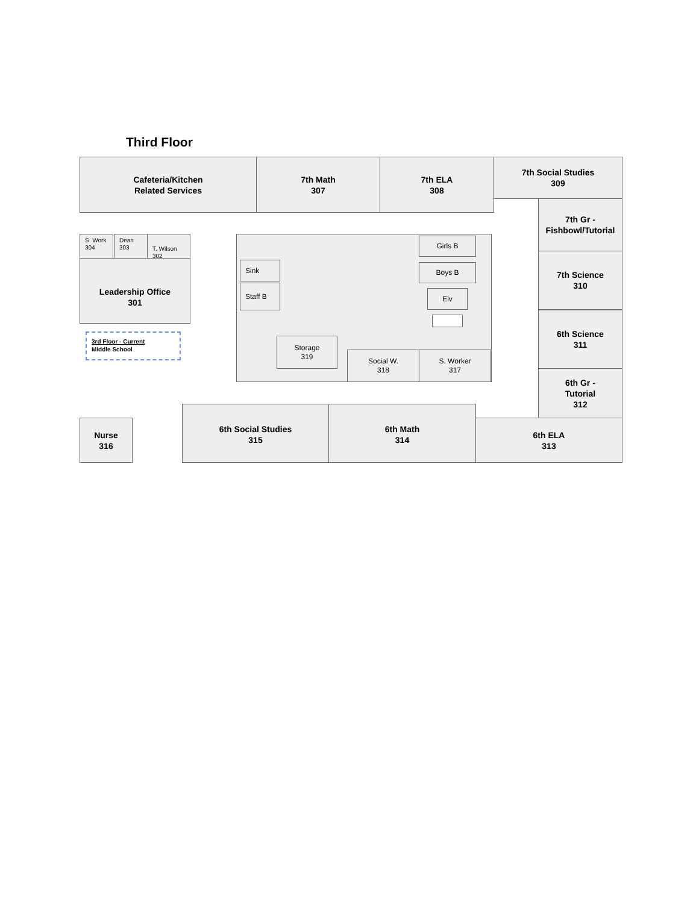Third Floor
Cafeteria/Kitchen
Related Services
7th Math
307
7th ELA
308
7th Social Studies
309
7th Gr -
Fishbowl/Tutorial
7th Science
310
6th Science
311
6th Gr -
Tutorial
312
S. Work
304
Dean
303
T. Wilson
302
Leadership Office
301
3rd Floor - Current
Middle School
Sink
Staff B
Girls B
Boys B
Elv
Storage
319
Social W.
318
S. Worker
317
Nurse
316
6th Social Studies
315
6th Math
314
6th ELA
313